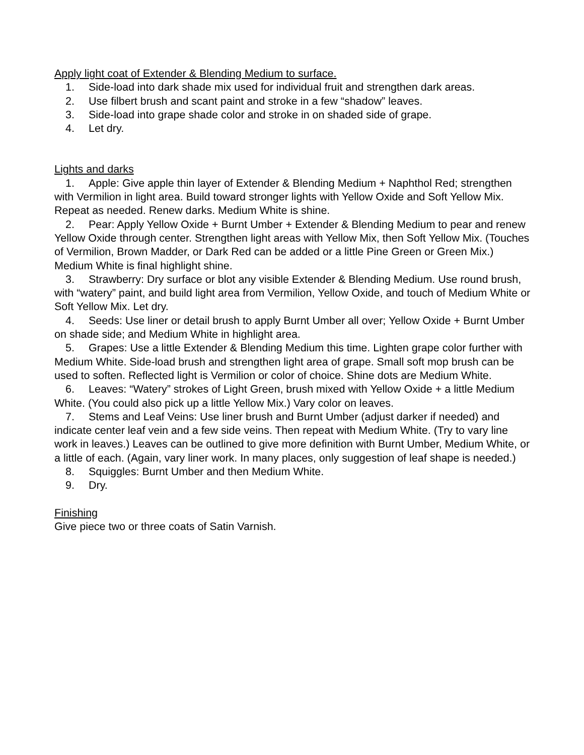Apply light coat of Extender & Blending Medium to surface.
1. Side-load into dark shade mix used for individual fruit and strengthen dark areas.
2. Use filbert brush and scant paint and stroke in a few “shadow” leaves.
3. Side-load into grape shade color and stroke in on shaded side of grape.
4. Let dry.
Lights and darks
1. Apple: Give apple thin layer of Extender & Blending Medium + Naphthol Red; strengthen with Vermilion in light area. Build toward stronger lights with Yellow Oxide and Soft Yellow Mix. Repeat as needed. Renew darks. Medium White is shine.
2. Pear: Apply Yellow Oxide + Burnt Umber + Extender & Blending Medium to pear and renew Yellow Oxide through center. Strengthen light areas with Yellow Mix, then Soft Yellow Mix. (Touches of Vermilion, Brown Madder, or Dark Red can be added or a little Pine Green or Green Mix.) Medium White is final highlight shine.
3. Strawberry: Dry surface or blot any visible Extender & Blending Medium. Use round brush, with “watery” paint, and build light area from Vermilion, Yellow Oxide, and touch of Medium White or Soft Yellow Mix. Let dry.
4. Seeds: Use liner or detail brush to apply Burnt Umber all over; Yellow Oxide + Burnt Umber on shade side; and Medium White in highlight area.
5. Grapes: Use a little Extender & Blending Medium this time. Lighten grape color further with Medium White. Side-load brush and strengthen light area of grape. Small soft mop brush can be used to soften. Reflected light is Vermilion or color of choice. Shine dots are Medium White.
6. Leaves: “Watery” strokes of Light Green, brush mixed with Yellow Oxide + a little Medium White. (You could also pick up a little Yellow Mix.) Vary color on leaves.
7. Stems and Leaf Veins: Use liner brush and Burnt Umber (adjust darker if needed) and indicate center leaf vein and a few side veins. Then repeat with Medium White. (Try to vary line work in leaves.) Leaves can be outlined to give more definition with Burnt Umber, Medium White, or a little of each. (Again, vary liner work. In many places, only suggestion of leaf shape is needed.)
8. Squiggles: Burnt Umber and then Medium White.
9. Dry.
Finishing
Give piece two or three coats of Satin Varnish.